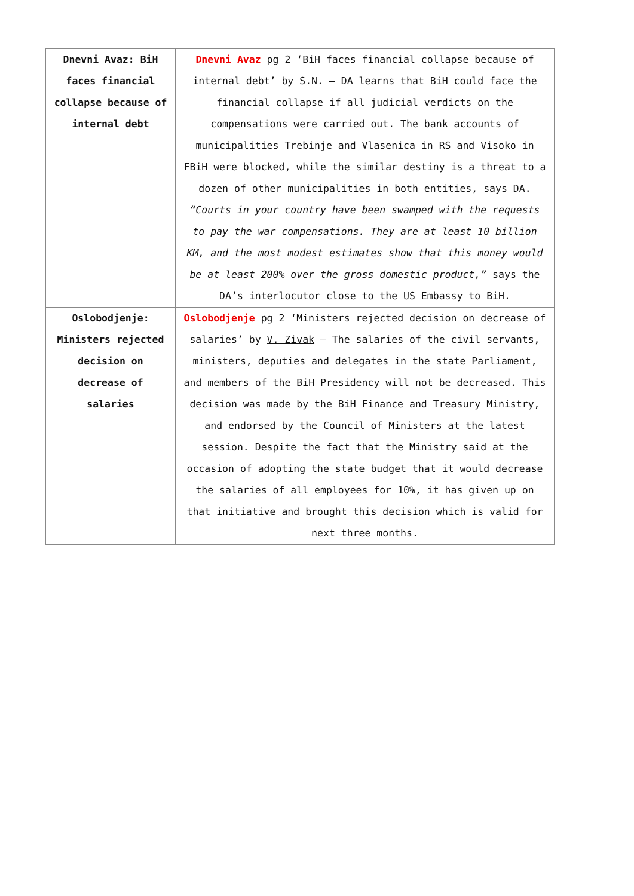| Dnevni Avaz: BiH faces financial collapse because of internal debt | Dnevni Avaz pg 2 ‘BiH faces financial collapse because of internal debt’ by S.N. – DA learns that BiH could face the financial collapse if all judicial verdicts on the compensations were carried out. The bank accounts of municipalities Trebinje and Vlasenica in RS and Visoko in FBiH were blocked, while the similar destiny is a threat to a dozen of other municipalities in both entities, says DA. “Courts in your country have been swamped with the requests to pay the war compensations. They are at least 10 billion KM, and the most modest estimates show that this money would be at least 200% over the gross domestic product,” says the DA’s interlocutor close to the US Embassy to BiH. |
| Oslobodjenje: Ministers rejected decision on decrease of salaries | Oslobodjenje pg 2 ‘Ministers rejected decision on decrease of salaries’ by V. Zivak – The salaries of the civil servants, ministers, deputies and delegates in the state Parliament, and members of the BiH Presidency will not be decreased. This decision was made by the BiH Finance and Treasury Ministry, and endorsed by the Council of Ministers at the latest session. Despite the fact that the Ministry said at the occasion of adopting the state budget that it would decrease the salaries of all employees for 10%, it has given up on that initiative and brought this decision which is valid for next three months. |